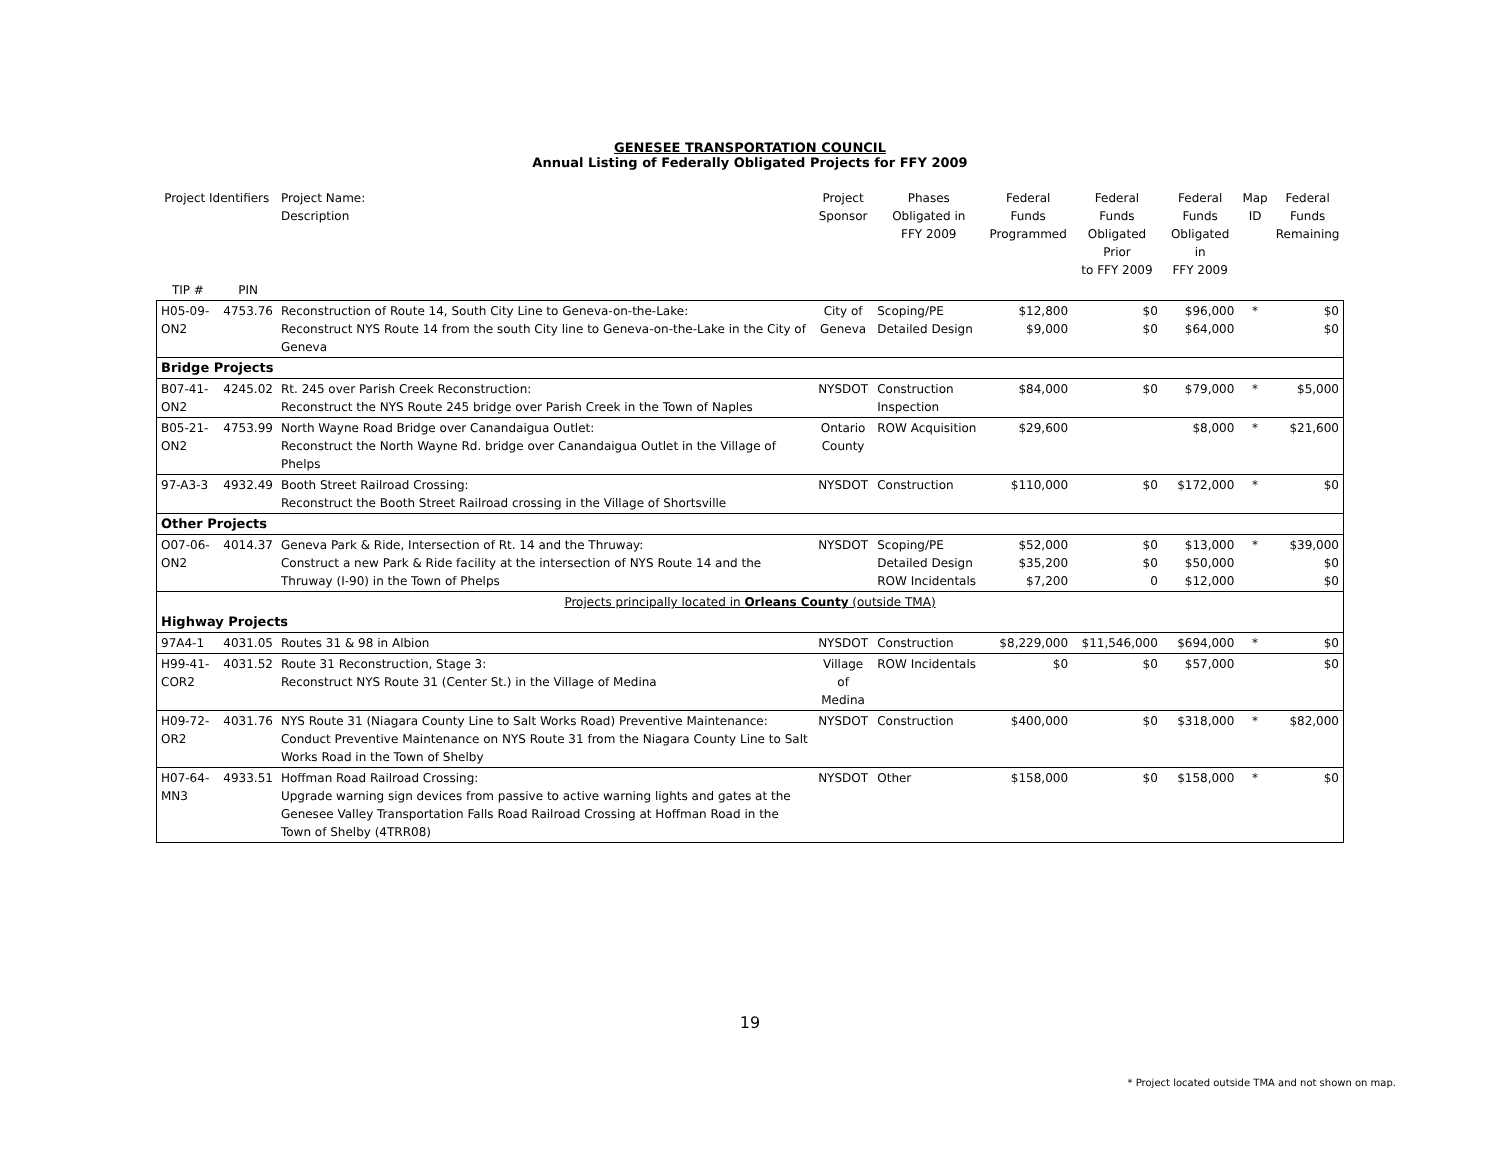GENESEE TRANSPORTATION COUNCIL
Annual Listing of Federally Obligated Projects for FFY 2009
| Project Identifiers | | Project Name: Description | Project Sponsor | Phases Obligated in FFY 2009 | Federal Funds Programmed | Federal Funds Obligated Prior to FFY 2009 | Federal Funds Obligated in FFY 2009 | Map ID | Federal Funds Remaining |
| --- | --- | --- | --- | --- | --- | --- | --- | --- | --- |
| TIP # | PIN | | | | | | | | |
| H05-09-ON2 | 4753.76 | Reconstruction of Route 14, South City Line to Geneva-on-the-Lake: Reconstruct NYS Route 14 from the south City line to Geneva-on-the-Lake in the City of Geneva | City of Geneva | Scoping/PE Detailed Design | $12,800 $9,000 | $0 $0 | $96,000 $64,000 | * | $0 $0 |
| Bridge Projects | | | | | | | | | |
| B07-41-ON2 | 4245.02 | Rt. 245 over Parish Creek Reconstruction: Reconstruct the NYS Route 245 bridge over Parish Creek in the Town of Naples | NYSDOT | Construction Inspection | $84,000 | $0 | $79,000 | * | $5,000 |
| B05-21-ON2 | 4753.99 | North Wayne Road Bridge over Canandaigua Outlet: Reconstruct the North Wayne Rd. bridge over Canandaigua Outlet in the Village of Phelps | Ontario County | ROW Acquisition | $29,600 | | $8,000 | * | $21,600 |
| 97-A3-3 | 4932.49 | Booth Street Railroad Crossing: Reconstruct the Booth Street Railroad crossing in the Village of Shortsville | NYSDOT | Construction | $110,000 | $0 | $172,000 | * | $0 |
| Other Projects | | | | | | | | | |
| O07-06-ON2 | 4014.37 | Geneva Park & Ride, Intersection of Rt. 14 and the Thruway: Construct a new Park & Ride facility at the intersection of NYS Route 14 and the Thruway (I-90) in the Town of Phelps | NYSDOT | Scoping/PE Detailed Design ROW Incidentals | $52,000 $35,200 $7,200 | $0 $0 0 | $13,000 $50,000 $12,000 | * | $39,000 $0 $0 |
| Projects principally located in Orleans County (outside TMA) | | | | | | | | | |
| Highway Projects | | | | | | | | | |
| 97A4-1 | 4031.05 | Routes 31 & 98 in Albion | NYSDOT | Construction | $8,229,000 | $11,546,000 | $694,000 | * | $0 |
| H99-41-COR2 | 4031.52 | Route 31 Reconstruction, Stage 3: Reconstruct NYS Route 31 (Center St.) in the Village of Medina | Village of Medina | ROW Incidentals | $0 | $0 | $57,000 | | $0 |
| H09-72-OR2 | 4031.76 | NYS Route 31 (Niagara County Line to Salt Works Road) Preventive Maintenance: Conduct Preventive Maintenance on NYS Route 31 from the Niagara County Line to Salt Works Road in the Town of Shelby | NYSDOT | Construction | $400,000 | $0 | $318,000 | * | $82,000 |
| H07-64-MN3 | 4933.51 | Hoffman Road Railroad Crossing: Upgrade warning sign devices from passive to active warning lights and gates at the Genesee Valley Transportation Falls Road Railroad Crossing at Hoffman Road in the Town of Shelby (4TRR08) | NYSDOT | Other | $158,000 | $0 | $158,000 | * | $0 |
19
* Project located outside TMA and not shown on map.